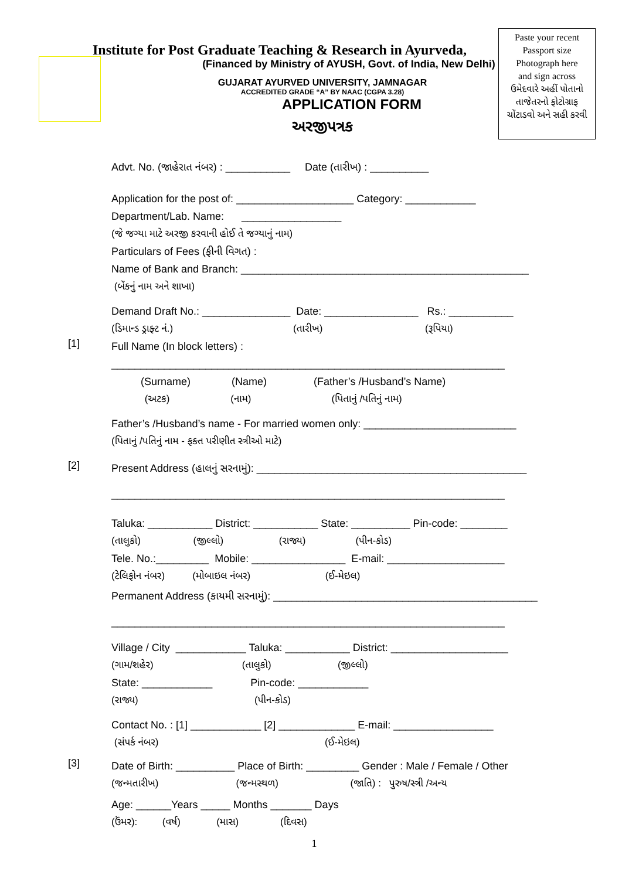Paste your recent
Passport size
Photograph here
and sign across
ઉમેદવારે અહીં પોતાનો
તાજેતરનો ફોટોગ્રાફ
ચોંટાડવો અને સહી કરવી
Institute for Post Graduate Teaching & Research in Ayurveda,
(Financed by Ministry of AYUSH, Govt. of India, New Delhi)
GUJARAT AYURVED UNIVERSITY, JAMNAGAR
ACCREDITED GRADE “A” BY NAAC (CGPA 3.28)
APPLICATION FORM
અરજીપત્રક
Advt. No. (જાહેરાત નંબર) : ___________ Date (તારીખ) : __________
Application for the post of: ____________________ Category: ____________
Department/Lab. Name: _________________
(જે જગ્યા માટે અરજી કરવાની હોઈ તે જગ્યાનું નામ)
Particulars of Fees (ફીની વિગત) :
Name of Bank and Branch: _________________________________________________
(બેંકનું નામ અને શાખા)
Demand Draft No.: _______________ Date: ________________ Rs.: ___________
(ડિમાન્ડ ડ્રાફ્ટ નં.) (તારીખ) (રૂપિયા)
[1]
Full Name (In block letters) :
___________________________________________________________________
(Surname) (Name) (Father’s /Husband’s Name)
(અટક) (નામ) (પિતાનું /પતિનું નામ)
Father’s /Husband’s name - For married women only: __________________________
(પિતાનું /પતિનું નામ - ફક્ત પરીણીત સ્ત્રીઓ માટે)
[2]
Present Address (હાલનું સરનામું): ______________________________________________
___________________________________________________________________
Taluka: ___________ District: ___________ State: __________ Pin-code: ________
(તાલુકો) (જીલ્લો) (રાજ્ય) (પીન-કોડ)
Tele. No.:_________ Mobile: ________________ E-mail: ____________________
(ટેલિફોન નંબર) (મોબાઇલ નંબર) (ઈ-મેઇલ)
Permanent Address (કાયમી સરનામું): _____________________________________________
___________________________________________________________________
Village / City ____________ Taluka: ___________ District: ____________________
(ગામ/શહેર) (તાલુકો) (જીલ્લો)
State: ____________ Pin-code: ____________
(રાજ્ય) (પીન-કોડ)
Contact No. : [1] ____________ [2] _____________ E-mail: _________________
(સંપર્ક નંબર) (ઈ-મેઇલ)
[3]
Date of Birth: __________ Place of Birth: _________ Gender : Male / Female / Other
(જન્મતારીખ) (જન્મસ્થળ) (જાતિ) : પુરુષ/સ્ત્રી /અન્ય
Age: ______Years _____ Months _______ Days
(ઉંમર): (વર્ષ) (માસ) (દિવસ)
1